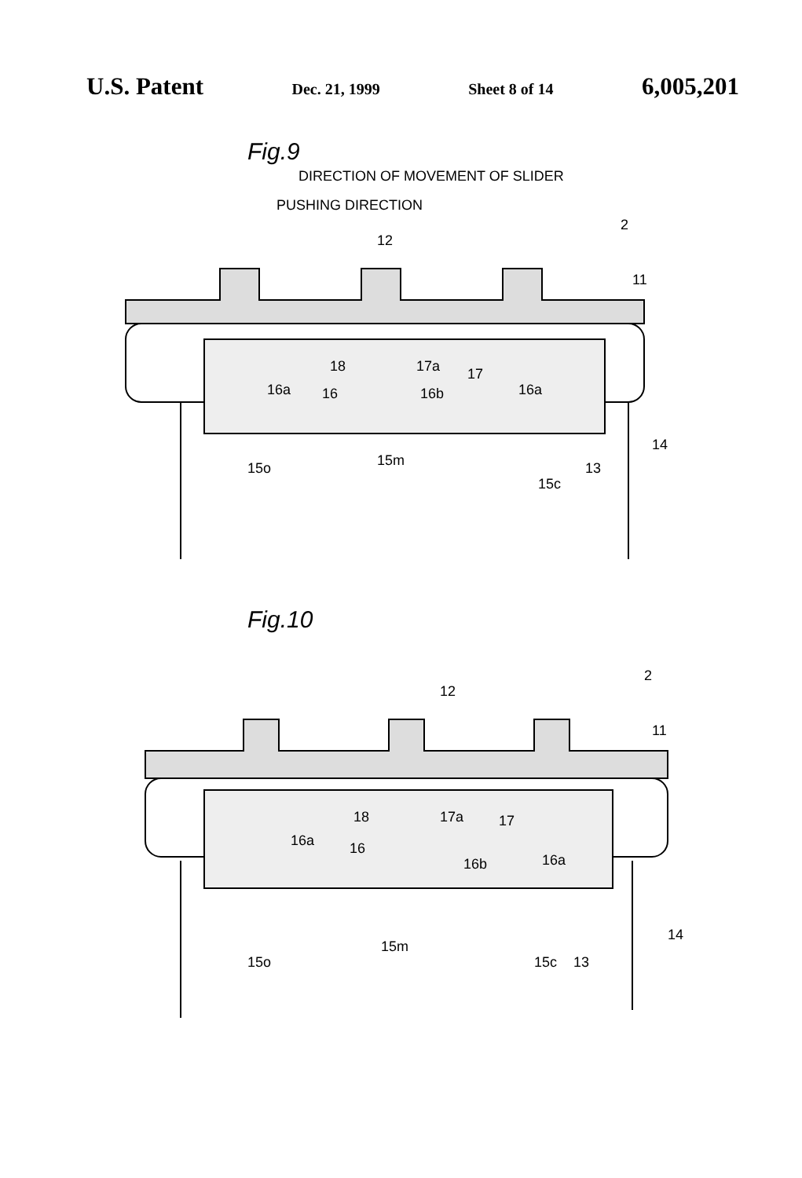U.S. Patent Dec. 21, 1999 Sheet 8 of 14 6,005,201
Fig.9
DIRECTION OF MOVEMENT OF SLIDER
PUSHING DIRECTION
12
2
11
18
17a
17
16a
16
16b
16a
15o
15m
15c
13
14
Fig.10
12
2
11
18
17a
17
16a
16
16b
16a
15o
15m
15c
13
14